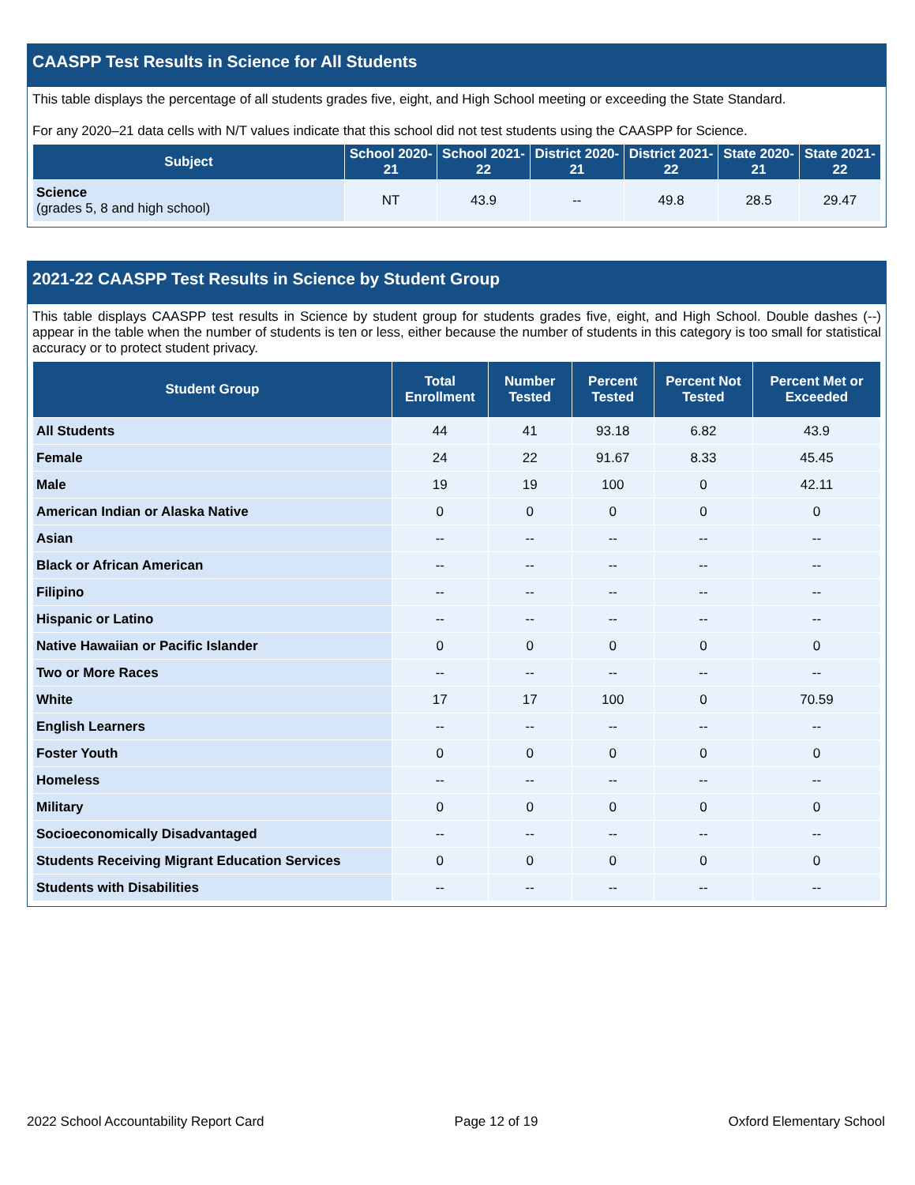CAASPP Test Results in Science for All Students
This table displays the percentage of all students grades five, eight, and High School meeting or exceeding the State Standard.
For any 2020–21 data cells with N/T values indicate that this school did not test students using the CAASPP for Science.
| Subject | School 2020-21 | School 2021-22 | District 2020-21 | District 2021-22 | State 2020-21 | State 2021-22 |
| --- | --- | --- | --- | --- | --- | --- |
| Science (grades 5, 8 and high school) | NT | 43.9 | -- | 49.8 | 28.5 | 29.47 |
2021-22 CAASPP Test Results in Science by Student Group
This table displays CAASPP test results in Science by student group for students grades five, eight, and High School. Double dashes (--) appear in the table when the number of students is ten or less, either because the number of students in this category is too small for statistical accuracy or to protect student privacy.
| Student Group | Total Enrollment | Number Tested | Percent Tested | Percent Not Tested | Percent Met or Exceeded |
| --- | --- | --- | --- | --- | --- |
| All Students | 44 | 41 | 93.18 | 6.82 | 43.9 |
| Female | 24 | 22 | 91.67 | 8.33 | 45.45 |
| Male | 19 | 19 | 100 | 0 | 42.11 |
| American Indian or Alaska Native | 0 | 0 | 0 | 0 | 0 |
| Asian | -- | -- | -- | -- | -- |
| Black or African American | -- | -- | -- | -- | -- |
| Filipino | -- | -- | -- | -- | -- |
| Hispanic or Latino | -- | -- | -- | -- | -- |
| Native Hawaiian or Pacific Islander | 0 | 0 | 0 | 0 | 0 |
| Two or More Races | -- | -- | -- | -- | -- |
| White | 17 | 17 | 100 | 0 | 70.59 |
| English Learners | -- | -- | -- | -- | -- |
| Foster Youth | 0 | 0 | 0 | 0 | 0 |
| Homeless | -- | -- | -- | -- | -- |
| Military | 0 | 0 | 0 | 0 | 0 |
| Socioeconomically Disadvantaged | -- | -- | -- | -- | -- |
| Students Receiving Migrant Education Services | 0 | 0 | 0 | 0 | 0 |
| Students with Disabilities | -- | -- | -- | -- | -- |
2022 School Accountability Report Card Page 12 of 19 Oxford Elementary School